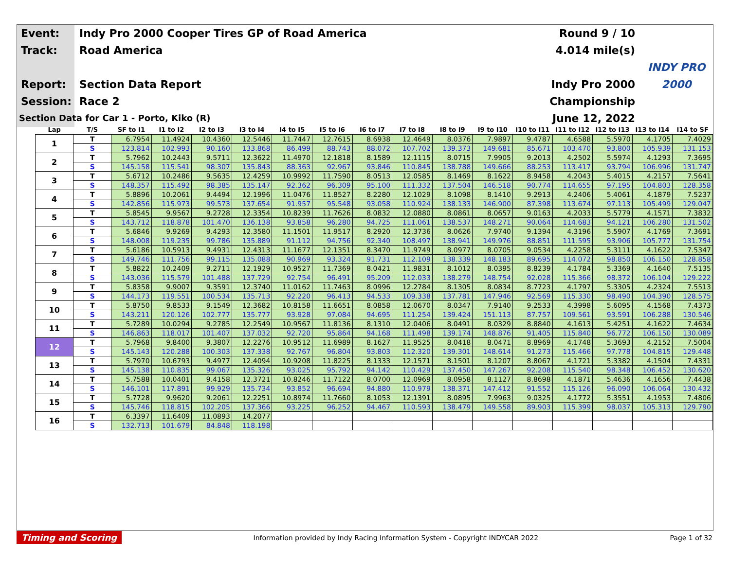Event:
Track:
Report:
Session:
Indy Pro 2000 Cooper Tires GP of Road America
Road America
Section Data Report
Race 2
Round 9 / 10
4.014 mile(s)
Indy Pro 2000 Championship
June 12, 2022
INDY PRO 2000
Section Data for Car 1 - Porto, Kiko (R)
| Lap | T/S | SF to I1 | I1 to I2 | I2 to I3 | I3 to I4 | I4 to I5 | I5 to I6 | I6 to I7 | I7 to I8 | I8 to I9 | I9 to I10 | I10 to I11 | I11 to I12 | I12 to I13 | I13 to I14 | I14 to SF |
| --- | --- | --- | --- | --- | --- | --- | --- | --- | --- | --- | --- | --- | --- | --- | --- | --- |
| 1 | T | 6.7954 | 11.4924 | 10.4360 | 12.5446 | 11.7447 | 12.7615 | 8.6938 | 12.4649 | 8.0376 | 7.9897 | 9.4787 | 4.6588 | 5.5970 | 4.1705 | 7.4029 |
| | S | 123.814 | 102.993 | 90.160 | 133.868 | 86.499 | 88.743 | 88.072 | 107.702 | 139.373 | 149.681 | 85.671 | 103.470 | 93.800 | 105.939 | 131.153 |
| 2 | T | 5.7962 | 10.2443 | 9.5711 | 12.3622 | 11.4970 | 12.1818 | 8.1589 | 12.1115 | 8.0715 | 7.9905 | 9.2013 | 4.2502 | 5.5974 | 4.1293 | 7.3695 |
| | S | 145.158 | 115.541 | 98.307 | 135.843 | 88.363 | 92.967 | 93.846 | 110.845 | 138.788 | 149.666 | 88.253 | 113.417 | 93.794 | 106.996 | 131.747 |
| 3 | T | 5.6712 | 10.2486 | 9.5635 | 12.4259 | 10.9992 | 11.7590 | 8.0513 | 12.0585 | 8.1469 | 8.1622 | 8.9458 | 4.2043 | 5.4015 | 4.2157 | 7.5641 |
| | S | 148.357 | 115.492 | 98.385 | 135.147 | 92.362 | 96.309 | 95.100 | 111.332 | 137.504 | 146.518 | 90.774 | 114.655 | 97.195 | 104.803 | 128.358 |
| 4 | T | 5.8896 | 10.2061 | 9.4494 | 12.1996 | 11.0476 | 11.8527 | 8.2280 | 12.1029 | 8.1098 | 8.1410 | 9.2913 | 4.2406 | 5.4061 | 4.1879 | 7.5237 |
| | S | 142.856 | 115.973 | 99.573 | 137.654 | 91.957 | 95.548 | 93.058 | 110.924 | 138.133 | 146.900 | 87.398 | 113.674 | 97.113 | 105.499 | 129.047 |
| 5 | T | 5.8545 | 9.9567 | 9.2728 | 12.3354 | 10.8239 | 11.7626 | 8.0832 | 12.0880 | 8.0861 | 8.0657 | 9.0163 | 4.2033 | 5.5779 | 4.1571 | 7.3832 |
| | S | 143.712 | 118.878 | 101.470 | 136.138 | 93.858 | 96.280 | 94.725 | 111.061 | 138.537 | 148.271 | 90.064 | 114.683 | 94.121 | 106.280 | 131.502 |
| 6 | T | 5.6846 | 9.9269 | 9.4293 | 12.3580 | 11.1501 | 11.9517 | 8.2920 | 12.3736 | 8.0626 | 7.9740 | 9.1394 | 4.3196 | 5.5907 | 4.1769 | 7.3691 |
| | S | 148.008 | 119.235 | 99.786 | 135.889 | 91.112 | 94.756 | 92.340 | 108.497 | 138.941 | 149.976 | 88.851 | 111.595 | 93.906 | 105.777 | 131.754 |
| 7 | T | 5.6186 | 10.5913 | 9.4931 | 12.4313 | 11.1677 | 12.1351 | 8.3470 | 11.9749 | 8.0977 | 8.0705 | 9.0534 | 4.2258 | 5.3111 | 4.1622 | 7.5347 |
| | S | 149.746 | 111.756 | 99.115 | 135.088 | 90.969 | 93.324 | 91.731 | 112.109 | 138.339 | 148.183 | 89.695 | 114.072 | 98.850 | 106.150 | 128.858 |
| 8 | T | 5.8822 | 10.2409 | 9.2711 | 12.1929 | 10.9527 | 11.7369 | 8.0421 | 11.9831 | 8.1012 | 8.0395 | 8.8239 | 4.1784 | 5.3369 | 4.1640 | 7.5135 |
| | S | 143.036 | 115.579 | 101.488 | 137.729 | 92.754 | 96.491 | 95.209 | 112.033 | 138.279 | 148.754 | 92.028 | 115.366 | 98.372 | 106.104 | 129.222 |
| 9 | T | 5.8358 | 9.9007 | 9.3591 | 12.3740 | 11.0162 | 11.7463 | 8.0996 | 12.2784 | 8.1305 | 8.0834 | 8.7723 | 4.1797 | 5.3305 | 4.2324 | 7.5513 |
| | S | 144.173 | 119.551 | 100.534 | 135.713 | 92.220 | 96.413 | 94.533 | 109.338 | 137.781 | 147.946 | 92.569 | 115.330 | 98.490 | 104.390 | 128.575 |
| 10 | T | 5.8750 | 9.8533 | 9.1549 | 12.3682 | 10.8158 | 11.6651 | 8.0858 | 12.0670 | 8.0347 | 7.9140 | 9.2533 | 4.3998 | 5.6095 | 4.1568 | 7.4373 |
| | S | 143.211 | 120.126 | 102.777 | 135.777 | 93.928 | 97.084 | 94.695 | 111.254 | 139.424 | 151.113 | 87.757 | 109.561 | 93.591 | 106.288 | 130.546 |
| 11 | T | 5.7289 | 10.0294 | 9.2785 | 12.2549 | 10.9567 | 11.8136 | 8.1310 | 12.0406 | 8.0491 | 8.0329 | 8.8840 | 4.1613 | 5.4251 | 4.1622 | 7.4634 |
| | S | 146.863 | 118.017 | 101.407 | 137.032 | 92.720 | 95.864 | 94.168 | 111.498 | 139.174 | 148.876 | 91.405 | 115.840 | 96.772 | 106.150 | 130.089 |
| 12 | T | 5.7968 | 9.8400 | 9.3807 | 12.2276 | 10.9512 | 11.6989 | 8.1627 | 11.9525 | 8.0418 | 8.0471 | 8.8969 | 4.1748 | 5.3693 | 4.2152 | 7.5004 |
| | S | 145.143 | 120.288 | 100.303 | 137.338 | 92.767 | 96.804 | 93.803 | 112.320 | 139.301 | 148.614 | 91.273 | 115.466 | 97.778 | 104.815 | 129.448 |
| 13 | T | 5.7970 | 10.6793 | 9.4977 | 12.4094 | 10.9208 | 11.8225 | 8.1333 | 12.1571 | 8.1501 | 8.1207 | 8.8067 | 4.1721 | 5.3382 | 4.1504 | 7.4331 |
| | S | 145.138 | 110.835 | 99.067 | 135.326 | 93.025 | 95.792 | 94.142 | 110.429 | 137.450 | 147.267 | 92.208 | 115.540 | 98.348 | 106.452 | 130.620 |
| 14 | T | 5.7588 | 10.0401 | 9.4158 | 12.3721 | 10.8246 | 11.7122 | 8.0700 | 12.0969 | 8.0958 | 8.1127 | 8.8698 | 4.1871 | 5.4636 | 4.1656 | 7.4438 |
| | S | 146.101 | 117.891 | 99.929 | 135.734 | 93.852 | 96.694 | 94.880 | 110.979 | 138.371 | 147.412 | 91.552 | 115.126 | 96.090 | 106.064 | 130.432 |
| 15 | T | 5.7728 | 9.9620 | 9.2061 | 12.2251 | 10.8974 | 11.7660 | 8.1053 | 12.1391 | 8.0895 | 7.9963 | 9.0325 | 4.1772 | 5.3551 | 4.1953 | 7.4806 |
| | S | 145.746 | 118.815 | 102.205 | 137.366 | 93.225 | 96.252 | 94.467 | 110.593 | 138.479 | 149.558 | 89.903 | 115.399 | 98.037 | 105.313 | 129.790 |
| 16 | T | 6.3397 | 11.6409 | 11.0893 | 14.2077 | | | | | | | | | | | |
| | S | 132.713 | 101.679 | 84.848 | 118.198 | | | | | | | | | | | |
Timing and Scoring Information provided by Indy Racing Information System - Copyright INDYCAR 2022 Page 1 of 32